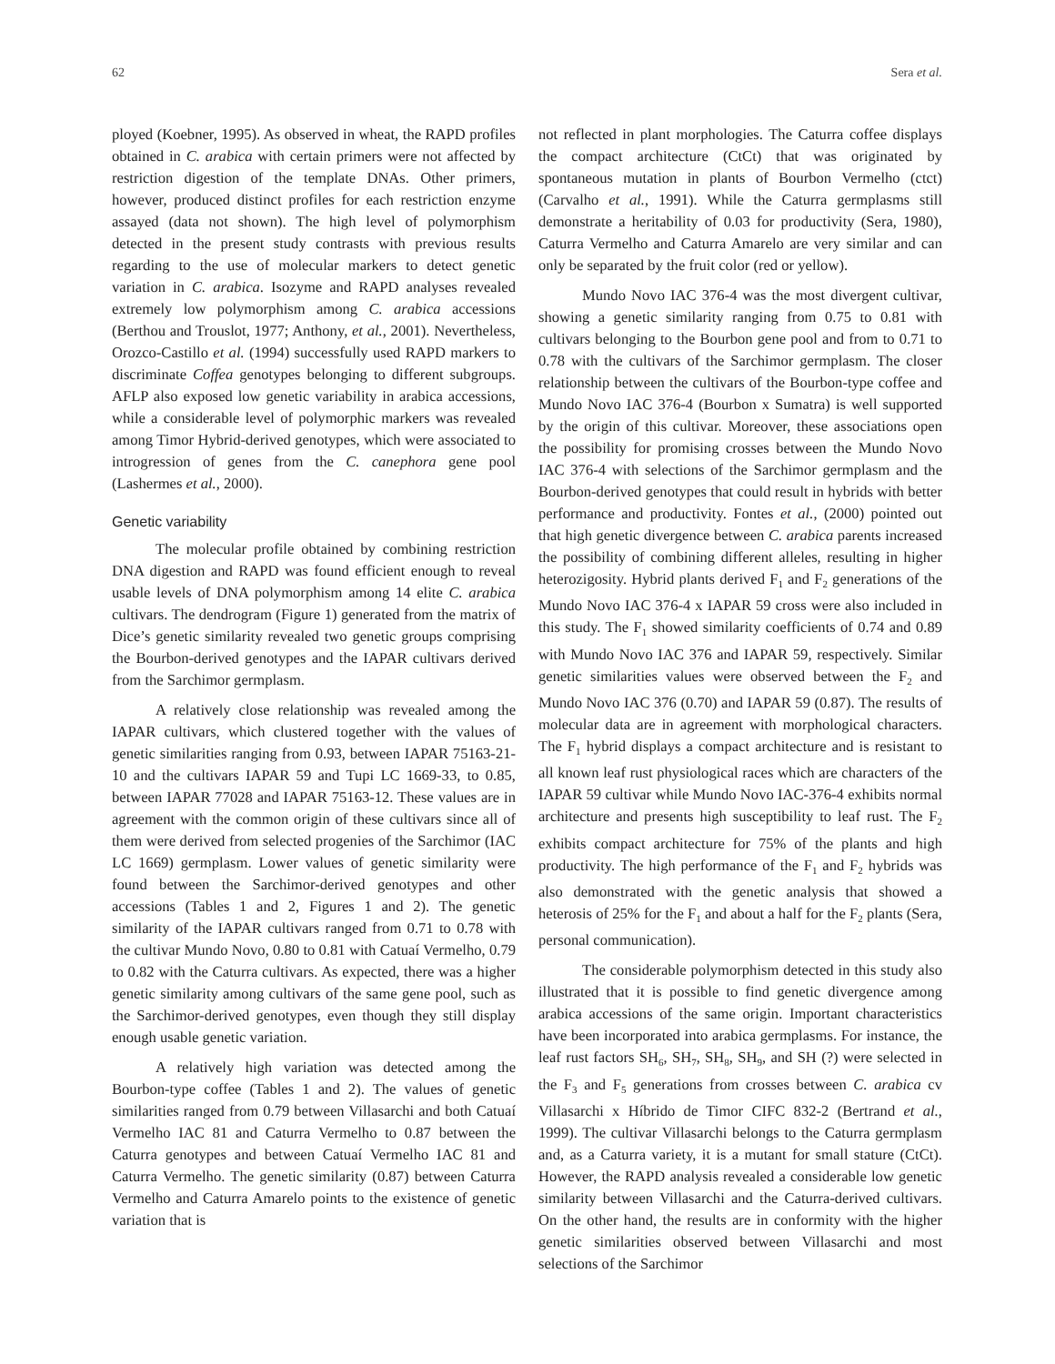62 Sera et al.
ployed (Koebner, 1995). As observed in wheat, the RAPD profiles obtained in C. arabica with certain primers were not affected by restriction digestion of the template DNAs. Other primers, however, produced distinct profiles for each restriction enzyme assayed (data not shown). The high level of polymorphism detected in the present study contrasts with previous results regarding to the use of molecular markers to detect genetic variation in C. arabica. Isozyme and RAPD analyses revealed extremely low polymorphism among C. arabica accessions (Berthou and Trouslot, 1977; Anthony, et al., 2001). Nevertheless, Orozco-Castillo et al. (1994) successfully used RAPD markers to discriminate Coffea genotypes belonging to different subgroups. AFLP also exposed low genetic variability in arabica accessions, while a considerable level of polymorphic markers was revealed among Timor Hybrid-derived genotypes, which were associated to introgression of genes from the C. canephora gene pool (Lashermes et al., 2000).
Genetic variability
The molecular profile obtained by combining restriction DNA digestion and RAPD was found efficient enough to reveal usable levels of DNA polymorphism among 14 elite C. arabica cultivars. The dendrogram (Figure 1) generated from the matrix of Dice’s genetic similarity revealed two genetic groups comprising the Bourbon-derived genotypes and the IAPAR cultivars derived from the Sarchimor germplasm.
A relatively close relationship was revealed among the IAPAR cultivars, which clustered together with the values of genetic similarities ranging from 0.93, between IAPAR 75163-21-10 and the cultivars IAPAR 59 and Tupi LC 1669-33, to 0.85, between IAPAR 77028 and IAPAR 75163-12. These values are in agreement with the common origin of these cultivars since all of them were derived from selected progenies of the Sarchimor (IAC LC 1669) germplasm. Lower values of genetic similarity were found between the Sarchimor-derived genotypes and other accessions (Tables 1 and 2, Figures 1 and 2). The genetic similarity of the IAPAR cultivars ranged from 0.71 to 0.78 with the cultivar Mundo Novo, 0.80 to 0.81 with Catuaí Vermelho, 0.79 to 0.82 with the Caturra cultivars. As expected, there was a higher genetic similarity among cultivars of the same gene pool, such as the Sarchimor-derived genotypes, even though they still display enough usable genetic variation.
A relatively high variation was detected among the Bourbon-type coffee (Tables 1 and 2). The values of genetic similarities ranged from 0.79 between Villasarchi and both Catuaí Vermelho IAC 81 and Caturra Vermelho to 0.87 between the Caturra genotypes and between Catuaí Vermelho IAC 81 and Caturra Vermelho. The genetic similarity (0.87) between Caturra Vermelho and Caturra Amarelo points to the existence of genetic variation that is
not reflected in plant morphologies. The Caturra coffee displays the compact architecture (CtCt) that was originated by spontaneous mutation in plants of Bourbon Vermelho (ctct) (Carvalho et al., 1991). While the Caturra germplasms still demonstrate a heritability of 0.03 for productivity (Sera, 1980), Caturra Vermelho and Caturra Amarelo are very similar and can only be separated by the fruit color (red or yellow).
Mundo Novo IAC 376-4 was the most divergent cultivar, showing a genetic similarity ranging from 0.75 to 0.81 with cultivars belonging to the Bourbon gene pool and from to 0.71 to 0.78 with the cultivars of the Sarchimor germplasm. The closer relationship between the cultivars of the Bourbon-type coffee and Mundo Novo IAC 376-4 (Bourbon x Sumatra) is well supported by the origin of this cultivar. Moreover, these associations open the possibility for promising crosses between the Mundo Novo IAC 376-4 with selections of the Sarchimor germplasm and the Bourbon-derived genotypes that could result in hybrids with better performance and productivity. Fontes et al., (2000) pointed out that high genetic divergence between C. arabica parents increased the possibility of combining different alleles, resulting in higher heterozigosity. Hybrid plants derived F<sub>1</sub> and F<sub>2</sub> generations of the Mundo Novo IAC 376-4 x IAPAR 59 cross were also included in this study. The F<sub>1</sub> showed similarity coefficients of 0.74 and 0.89 with Mundo Novo IAC 376 and IAPAR 59, respectively. Similar genetic similarities values were observed between the F<sub>2</sub> and Mundo Novo IAC 376 (0.70) and IAPAR 59 (0.87). The results of molecular data are in agreement with morphological characters. The F<sub>1</sub> hybrid displays a compact architecture and is resistant to all known leaf rust physiological races which are characters of the IAPAR 59 cultivar while Mundo Novo IAC-376-4 exhibits normal architecture and presents high susceptibility to leaf rust. The F<sub>2</sub> exhibits compact architecture for 75% of the plants and high productivity. The high performance of the F<sub>1</sub> and F<sub>2</sub> hybrids was also demonstrated with the genetic analysis that showed a heterosis of 25% for the F<sub>1</sub> and about a half for the F<sub>2</sub> plants (Sera, personal communication).
The considerable polymorphism detected in this study also illustrated that it is possible to find genetic divergence among arabica accessions of the same origin. Important characteristics have been incorporated into arabica germplasms. For instance, the leaf rust factors SH<sub>6</sub>, SH<sub>7</sub>, SH<sub>8</sub>, SH<sub>9</sub>, and SH (?) were selected in the F<sub>3</sub> and F<sub>5</sub> generations from crosses between C. arabica cv Villasarchi x Híbrido de Timor CIFC 832-2 (Bertrand et al., 1999). The cultivar Villasarchi belongs to the Caturra germplasm and, as a Caturra variety, it is a mutant for small stature (CtCt). However, the RAPD analysis revealed a considerable low genetic similarity between Villasarchi and the Caturra-derived cultivars. On the other hand, the results are in conformity with the higher genetic similarities observed between Villasarchi and most selections of the Sarchimor